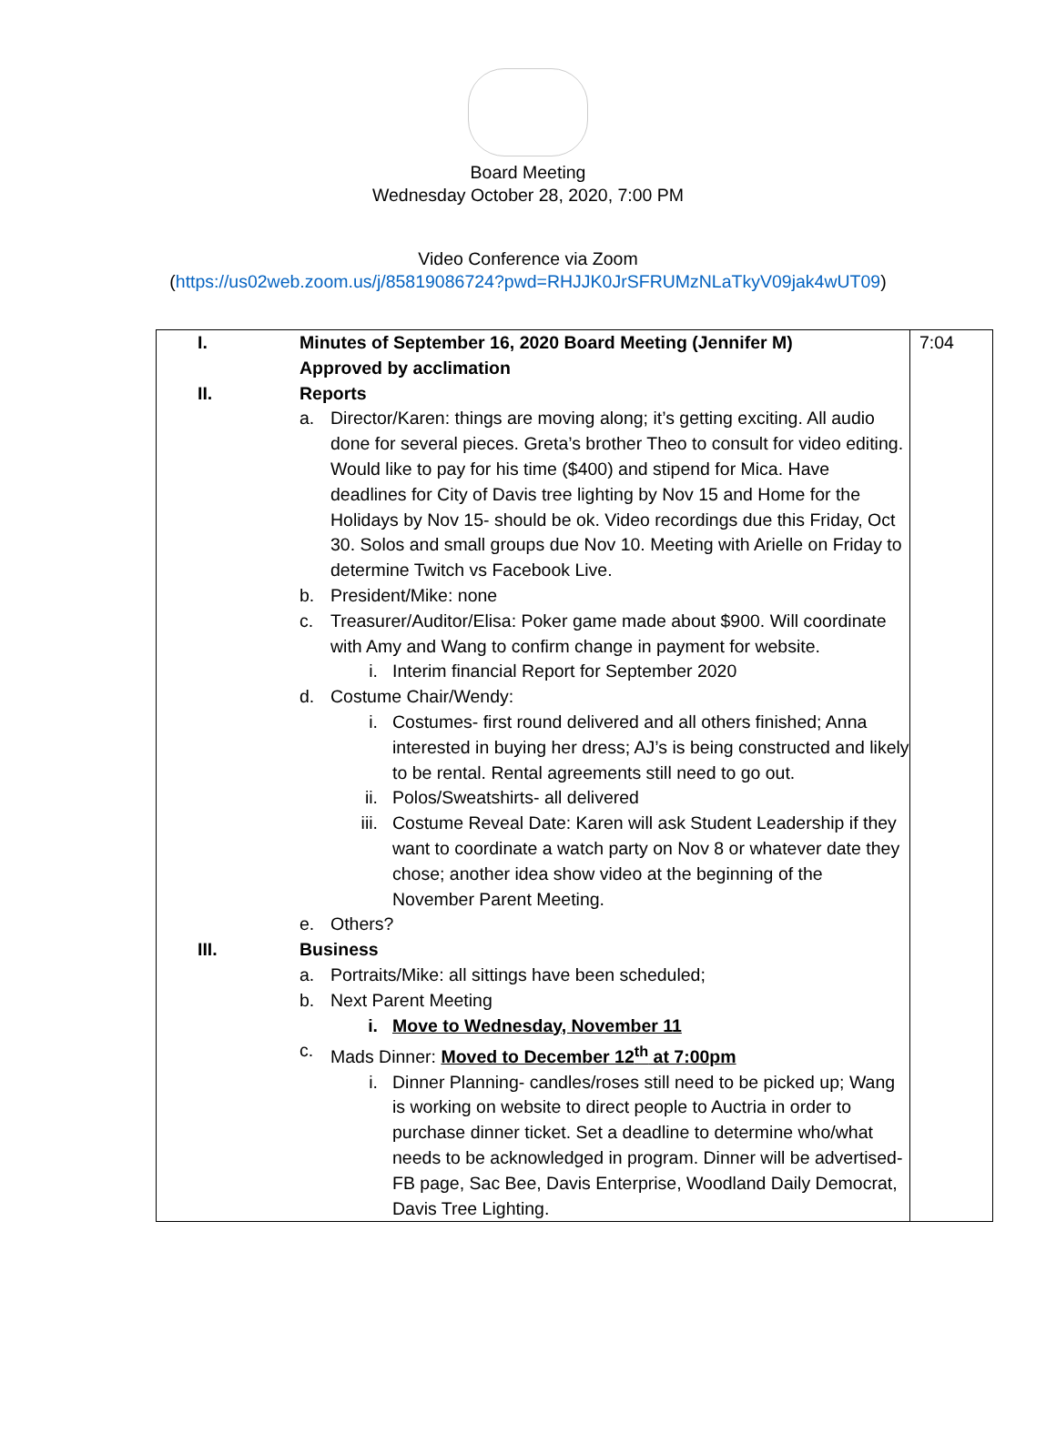Board Meeting
Wednesday October 28, 2020, 7:00 PM
Video Conference via Zoom
(https://us02web.zoom.us/j/85819086724?pwd=RHJJK0JrSFRUMzNLaTkyV09jak4wUT09)
| I. | Minutes of September 16, 2020 Board Meeting (Jennifer M) Approved by acclimation | 7:04 |
| II. | Reports a. Director/Karen: things are moving along; it’s getting exciting. All audio done for several pieces. Greta’s brother Theo to consult for video editing. Would like to pay for his time ($400) and stipend for Mica. Have deadlines for City of Davis tree lighting by Nov 15 and Home for the Holidays by Nov 15- should be ok. Video recordings due this Friday, Oct 30. Solos and small groups due Nov 10. Meeting with Arielle on Friday to determine Twitch vs Facebook Live. b. President/Mike: none c. Treasurer/Auditor/Elisa: Poker game made about $900. Will coordinate with Amy and Wang to confirm change in payment for website. i. Interim financial Report for September 2020 d. Costume Chair/Wendy: i. Costumes- first round delivered and all others finished; Anna interested in buying her dress; AJ’s is being constructed and likely to be rental. Rental agreements still need to go out. ii. Polos/Sweatshirts- all delivered iii. Costume Reveal Date: Karen will ask Student Leadership if they want to coordinate a watch party on Nov 8 or whatever date they chose; another idea show video at the beginning of the November Parent Meeting. e. Others? | |
| III. | Business a. Portraits/Mike: all sittings have been scheduled; b. Next Parent Meeting i. Move to Wednesday, November 11 c. Mads Dinner: Moved to December 12<sup>th</sup> at 7:00pm i. Dinner Planning- candles/roses still need to be picked up; Wang is working on website to direct people to Auctria in order to purchase dinner ticket. Set a deadline to determine who/what needs to be acknowledged in program. Dinner will be advertised- FB page, Sac Bee, Davis Enterprise, Woodland Daily Democrat, Davis Tree Lighting. | |